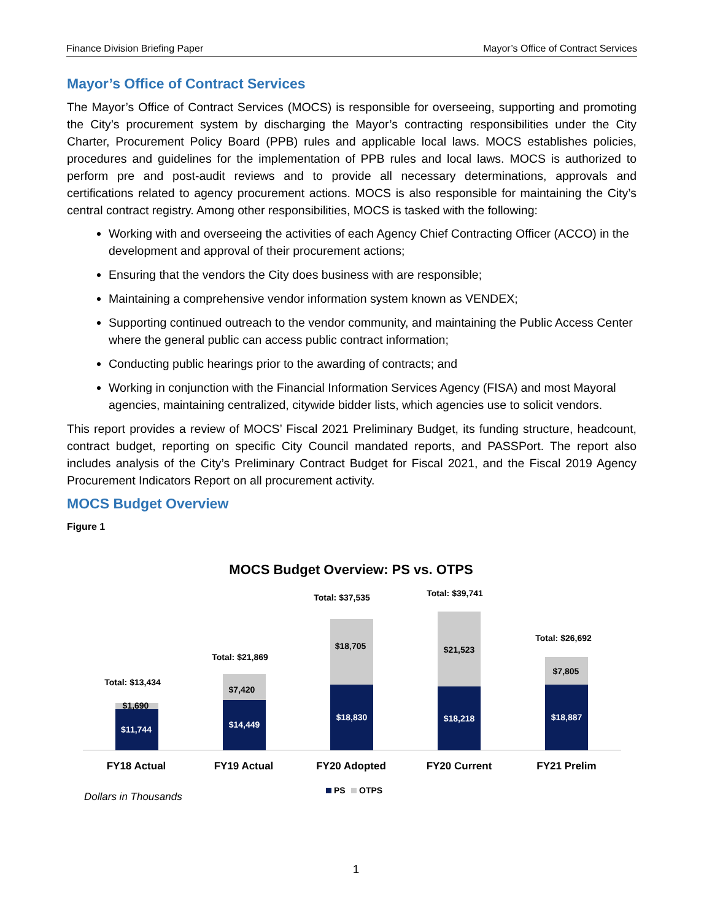Finance Division Briefing Paper Mayor’s Office of Contract Services
Mayor’s Office of Contract Services
The Mayor’s Office of Contract Services (MOCS) is responsible for overseeing, supporting and promoting the City’s procurement system by discharging the Mayor’s contracting responsibilities under the City Charter, Procurement Policy Board (PPB) rules and applicable local laws. MOCS establishes policies, procedures and guidelines for the implementation of PPB rules and local laws. MOCS is authorized to perform pre and post-audit reviews and to provide all necessary determinations, approvals and certifications related to agency procurement actions. MOCS is also responsible for maintaining the City’s central contract registry. Among other responsibilities, MOCS is tasked with the following:
Working with and overseeing the activities of each Agency Chief Contracting Officer (ACCO) in the development and approval of their procurement actions;
Ensuring that the vendors the City does business with are responsible;
Maintaining a comprehensive vendor information system known as VENDEX;
Supporting continued outreach to the vendor community, and maintaining the Public Access Center where the general public can access public contract information;
Conducting public hearings prior to the awarding of contracts; and
Working in conjunction with the Financial Information Services Agency (FISA) and most Mayoral agencies, maintaining centralized, citywide bidder lists, which agencies use to solicit vendors.
This report provides a review of MOCS’ Fiscal 2021 Preliminary Budget, its funding structure, headcount, contract budget, reporting on specific City Council mandated reports, and PASSPort. The report also includes analysis of the City’s Preliminary Contract Budget for Fiscal 2021, and the Fiscal 2019 Agency Procurement Indicators Report on all procurement activity.
MOCS Budget Overview
Figure 1
MOCS Budget Overview: PS vs. OTPS
Total: $13,434
$1,690
$11,744
Total: $21,869
$7,420
$14,449
Total: $37,535
$18,705
$18,830
Total: $39,741
$21,523
$18,218
Total: $26,692
$7,805
$18,887
FY18 Actual
FY19 Actual
FY20 Adopted
FY20 Current
FY21 Prelim
PS
OTPS
Dollars in Thousands
1